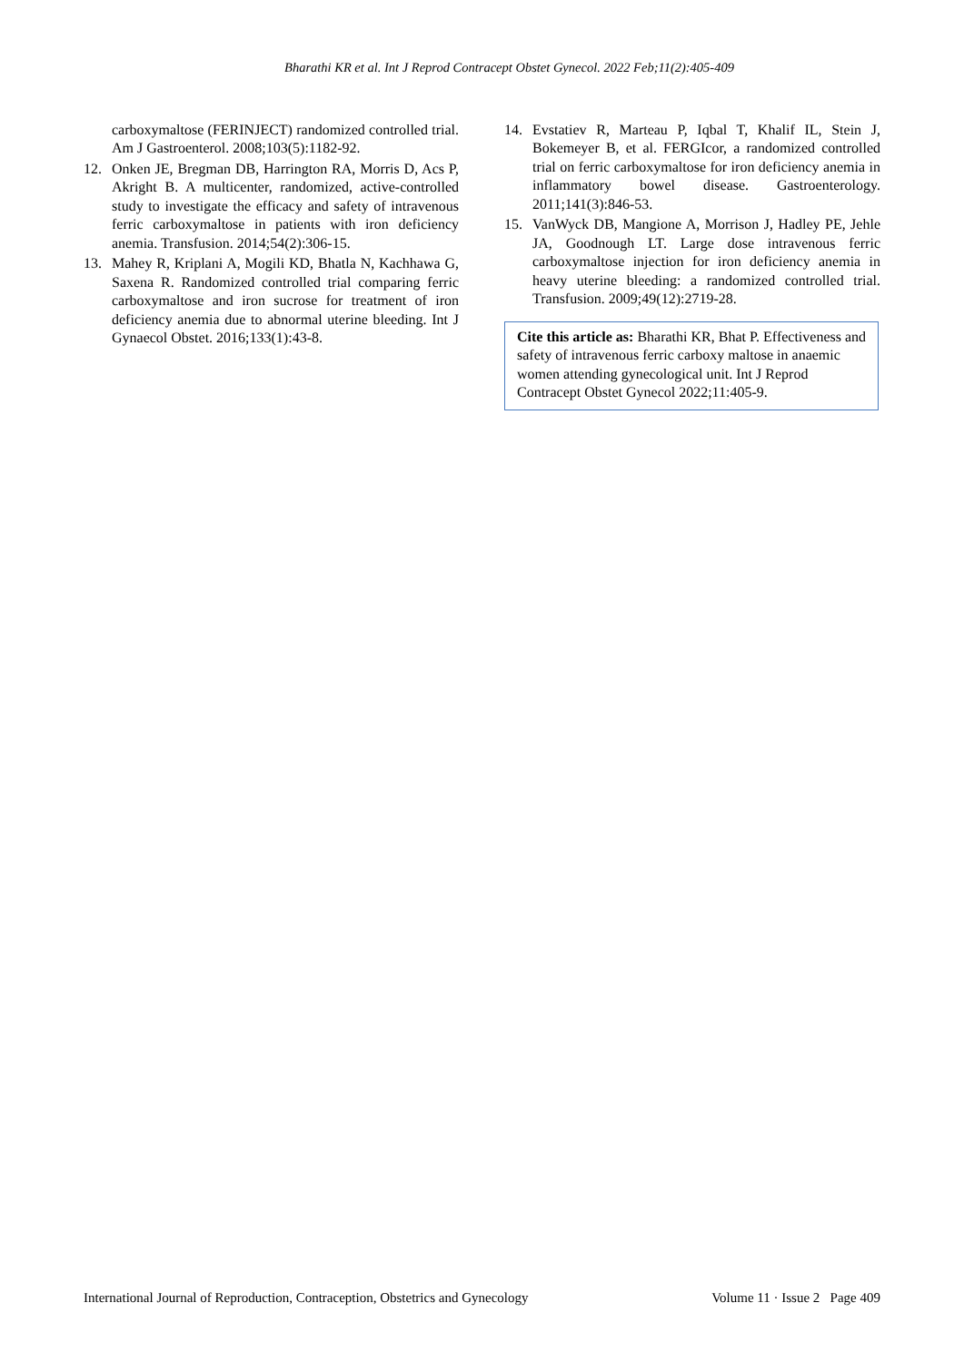Bharathi KR et al. Int J Reprod Contracept Obstet Gynecol. 2022 Feb;11(2):405-409
carboxymaltose (FERINJECT) randomized controlled trial. Am J Gastroenterol. 2008;103(5):1182-92.
12. Onken JE, Bregman DB, Harrington RA, Morris D, Acs P, Akright B. A multicenter, randomized, active-controlled study to investigate the efficacy and safety of intravenous ferric carboxymaltose in patients with iron deficiency anemia. Transfusion. 2014;54(2):306-15.
13. Mahey R, Kriplani A, Mogili KD, Bhatla N, Kachhawa G, Saxena R. Randomized controlled trial comparing ferric carboxymaltose and iron sucrose for treatment of iron deficiency anemia due to abnormal uterine bleeding. Int J Gynaecol Obstet. 2016;133(1):43-8.
14. Evstatiev R, Marteau P, Iqbal T, Khalif IL, Stein J, Bokemeyer B, et al. FERGIcor, a randomized controlled trial on ferric carboxymaltose for iron deficiency anemia in inflammatory bowel disease. Gastroenterology. 2011;141(3):846-53.
15. VanWyck DB, Mangione A, Morrison J, Hadley PE, Jehle JA, Goodnough LT. Large dose intravenous ferric carboxymaltose injection for iron deficiency anemia in heavy uterine bleeding: a randomized controlled trial. Transfusion. 2009;49(12):2719-28.
Cite this article as: Bharathi KR, Bhat P. Effectiveness and safety of intravenous ferric carboxy maltose in anaemic women attending gynecological unit. Int J Reprod Contracept Obstet Gynecol 2022;11:405-9.
International Journal of Reproduction, Contraception, Obstetrics and Gynecology Volume 11 · Issue 2 Page 409